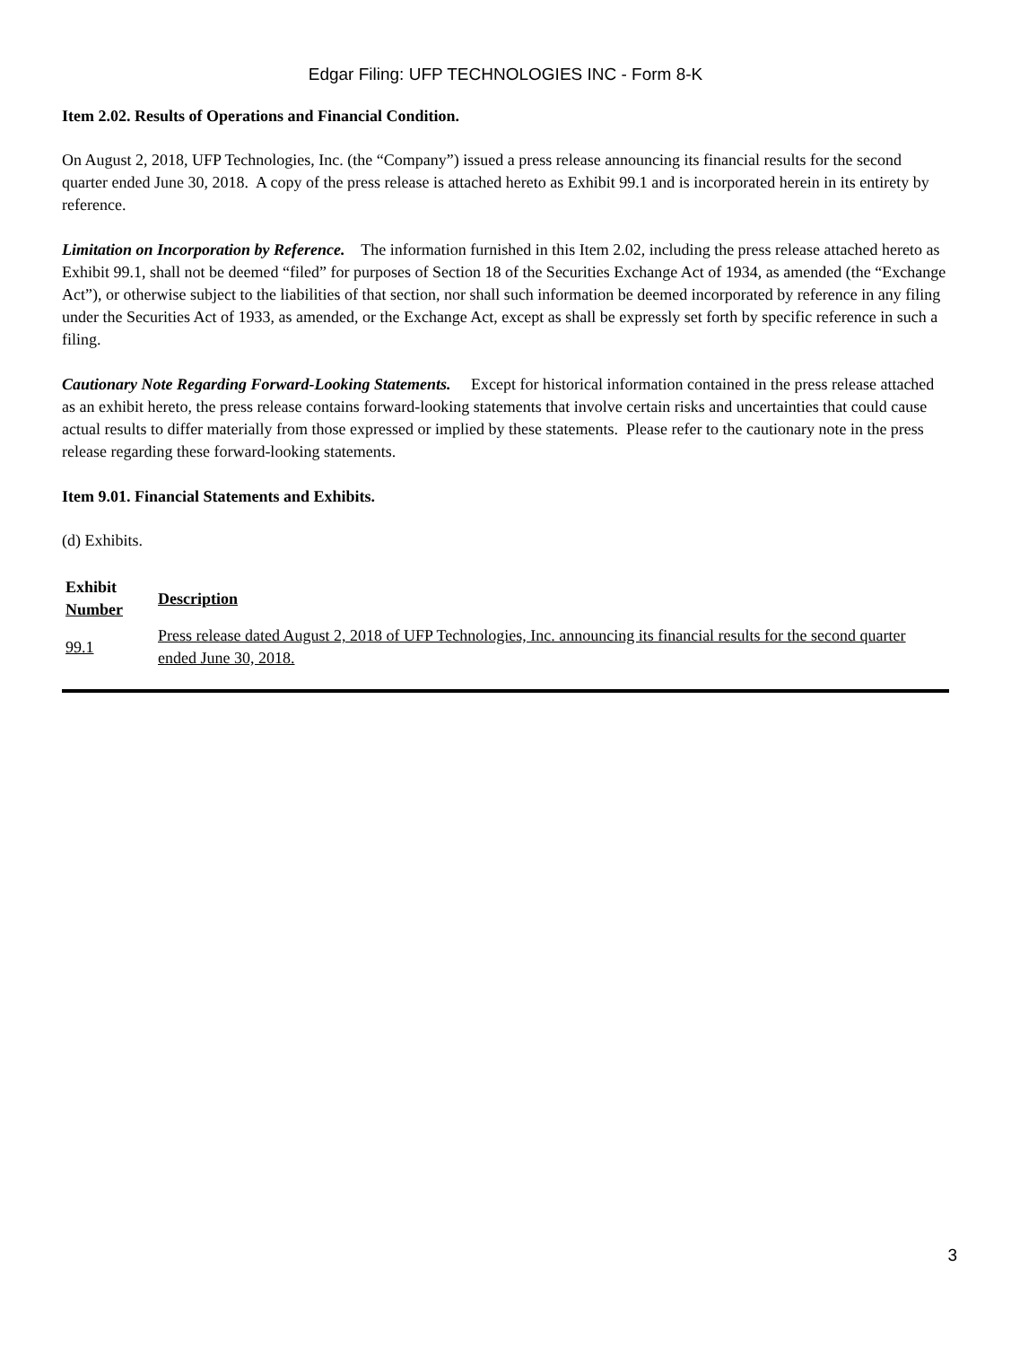Edgar Filing: UFP TECHNOLOGIES INC - Form 8-K
Item 2.02. Results of Operations and Financial Condition.
On August 2, 2018, UFP Technologies, Inc. (the “Company”) issued a press release announcing its financial results for the second quarter ended June 30, 2018. A copy of the press release is attached hereto as Exhibit 99.1 and is incorporated herein in its entirety by reference.
Limitation on Incorporation by Reference. The information furnished in this Item 2.02, including the press release attached hereto as Exhibit 99.1, shall not be deemed “filed” for purposes of Section 18 of the Securities Exchange Act of 1934, as amended (the “Exchange Act”), or otherwise subject to the liabilities of that section, nor shall such information be deemed incorporated by reference in any filing under the Securities Act of 1933, as amended, or the Exchange Act, except as shall be expressly set forth by specific reference in such a filing.
Cautionary Note Regarding Forward-Looking Statements. Except for historical information contained in the press release attached as an exhibit hereto, the press release contains forward-looking statements that involve certain risks and uncertainties that could cause actual results to differ materially from those expressed or implied by these statements. Please refer to the cautionary note in the press release regarding these forward-looking statements.
Item 9.01. Financial Statements and Exhibits.
(d) Exhibits.
| Exhibit Number | Description |
| --- | --- |
| 99.1 | Press release dated August 2, 2018 of UFP Technologies, Inc. announcing its financial results for the second quarter ended June 30, 2018. |
3